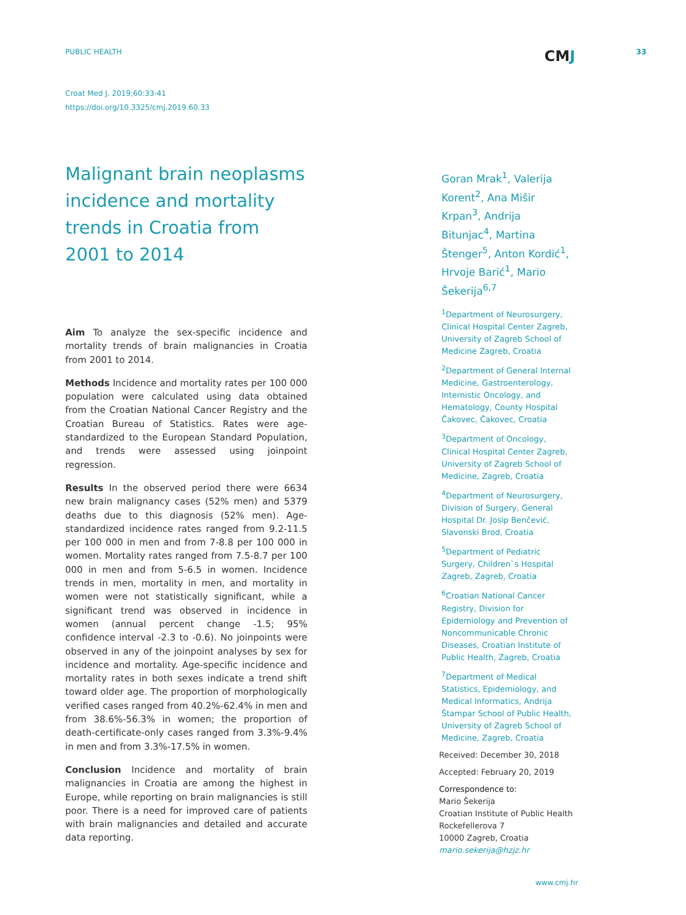PUBLIC HEALTH CMJ 33
Croat Med J. 2019;60:33-41
https://doi.org/10.3325/cmj.2019.60.33
Malignant brain neoplasms incidence and mortality trends in Croatia from 2001 to 2014
Aim To analyze the sex-specific incidence and mortality trends of brain malignancies in Croatia from 2001 to 2014.
Methods Incidence and mortality rates per 100 000 population were calculated using data obtained from the Croatian National Cancer Registry and the Croatian Bureau of Statistics. Rates were age-standardized to the European Standard Population, and trends were assessed using joinpoint regression.
Results In the observed period there were 6634 new brain malignancy cases (52% men) and 5379 deaths due to this diagnosis (52% men). Age-standardized incidence rates ranged from 9.2-11.5 per 100 000 in men and from 7-8.8 per 100 000 in women. Mortality rates ranged from 7.5-8.7 per 100 000 in men and from 5-6.5 in women. Incidence trends in men, mortality in men, and mortality in women were not statistically significant, while a significant trend was observed in incidence in women (annual percent change -1.5; 95% confidence interval -2.3 to -0.6). No joinpoints were observed in any of the joinpoint analyses by sex for incidence and mortality. Age-specific incidence and mortality rates in both sexes indicate a trend shift toward older age. The proportion of morphologically verified cases ranged from 40.2%-62.4% in men and from 38.6%-56.3% in women; the proportion of death-certificate-only cases ranged from 3.3%-9.4% in men and from 3.3%-17.5% in women.
Conclusion Incidence and mortality of brain malignancies in Croatia are among the highest in Europe, while reporting on brain malignancies is still poor. There is a need for improved care of patients with brain malignancies and detailed and accurate data reporting.
Goran Mrak<sup>1</sup>, Valerija Korent<sup>2</sup>, Ana Mišir Krpan<sup>3</sup>, Andrija Bitunjac<sup>4</sup>, Martina Štenger<sup>5</sup>, Anton Kordić<sup>1</sup>, Hrvoje Barić<sup>1</sup>, Mario Šekerija<sup>6,7</sup>
<sup>1</sup> Department of Neurosurgery, Clinical Hospital Center Zagreb, University of Zagreb School of Medicine Zagreb, Croatia
<sup>2</sup> Department of General Internal Medicine, Gastroenterology, Internistic Oncology, and Hematology, County Hospital Čakovec, Čakovec, Croatia
<sup>3</sup> Department of Oncology, Clinical Hospital Center Zagreb, University of Zagreb School of Medicine, Zagreb, Croatia
<sup>4</sup> Department of Neurosurgery, Division of Surgery, General Hospital Dr. Josip Benčević, Slavonski Brod, Croatia
<sup>5</sup> Department of Pediatric Surgery, Children`s Hospital Zagreb, Zagreb, Croatia
<sup>6</sup> Croatian National Cancer Registry, Division for Epidemiology and Prevention of Noncommunicable Chronic Diseases, Croatian Institute of Public Health, Zagreb, Croatia
<sup>7</sup> Department of Medical Statistics, Epidemiology, and Medical Informatics, Andrija Štampar School of Public Health, University of Zagreb School of Medicine, Zagreb, Croatia
Received: December 30, 2018
Accepted: February 20, 2019
Correspondence to:
Mario Šekerija
Croatian Institute of Public Health
Rockefellerova 7
10000 Zagreb, Croatia
mario.sekerija@hzjz.hr
www.cmj.hr